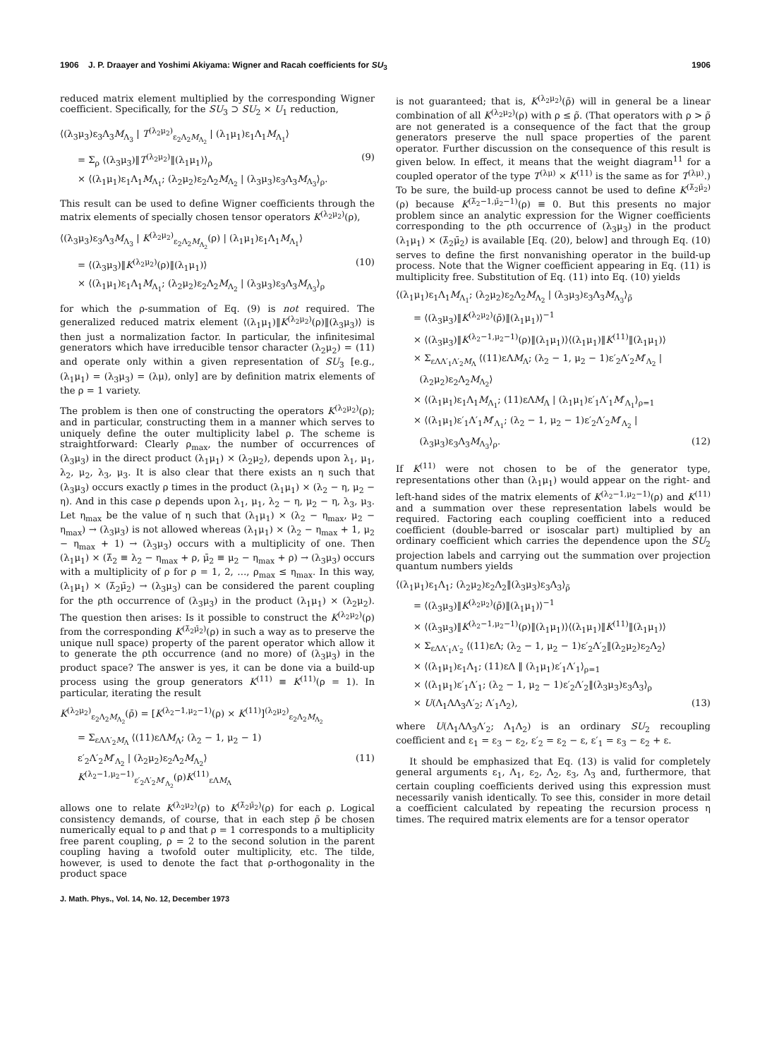1906 J. P. Draayer and Yoshimi Akiyama: Wigner and Racah coefficients for SU<sub>3</sub> 1906
reduced matrix element multiplied by the corresponding Wigner coefficient. Specifically, for the SU<sub>3</sub> ⊃ SU<sub>2</sub> × U<sub>1</sub> reduction,
⟨(λ<sub>3</sub>μ<sub>3</sub>)ε<sub>3</sub>Λ<sub>3</sub>M<sub>Λ<sub>3</sub></sub> | T<sup>(λ<sub>2</sub>μ<sub>2</sub>)</sup><sub>ε<sub>2</sub>Λ<sub>2</sub>M<sub>Λ<sub>2</sub></sub></sub> | (λ<sub>1</sub>μ<sub>1</sub>)ε<sub>1</sub>Λ<sub>1</sub>M<sub>Λ<sub>1</sub></sub>⟩
= Σ<sub>ρ</sub> ⟨(λ<sub>3</sub>μ<sub>3</sub>)‖T<sup>(λ<sub>2</sub>μ<sub>2</sub>)</sup>‖(λ<sub>1</sub>μ<sub>1</sub>)⟩<sub>ρ</sub> (9)
× ⟨(λ<sub>1</sub>μ<sub>1</sub>)ε<sub>1</sub>Λ<sub>1</sub>M<sub>Λ<sub>1</sub></sub>; (λ<sub>2</sub>μ<sub>2</sub>)ε<sub>2</sub>Λ<sub>2</sub>M<sub>Λ<sub>2</sub></sub> | (λ<sub>3</sub>μ<sub>3</sub>)ε<sub>3</sub>Λ<sub>3</sub>M<sub>Λ<sub>3</sub></sub>⟩<sub>ρ</sub>.
This result can be used to define Wigner coefficients through the matrix elements of specially chosen tensor operators K<sup>(λ<sub>2</sub>μ<sub>2</sub>)</sup>(ρ),
⟨(λ<sub>3</sub>μ<sub>3</sub>)ε<sub>3</sub>Λ<sub>3</sub>M<sub>Λ<sub>3</sub></sub> | K<sup>(λ<sub>2</sub>μ<sub>2</sub>)</sup><sub>ε<sub>2</sub>Λ<sub>2</sub>M<sub>Λ<sub>2</sub></sub></sub>(ρ) | (λ<sub>1</sub>μ<sub>1</sub>)ε<sub>1</sub>Λ<sub>1</sub>M<sub>Λ<sub>1</sub></sub>⟩
= ⟨(λ<sub>3</sub>μ<sub>3</sub>)‖K<sup>(λ<sub>2</sub>μ<sub>2</sub>)</sup>(ρ)‖(λ<sub>1</sub>μ<sub>1</sub>)⟩ (10)
× ⟨(λ<sub>1</sub>μ<sub>1</sub>)ε<sub>1</sub>Λ<sub>1</sub>M<sub>Λ<sub>1</sub></sub>; (λ<sub>2</sub>μ<sub>2</sub>)ε<sub>2</sub>Λ<sub>2</sub>M<sub>Λ<sub>2</sub></sub> | (λ<sub>3</sub>μ<sub>3</sub>)ε<sub>3</sub>Λ<sub>3</sub>M<sub>Λ<sub>3</sub></sub>⟩<sub>ρ</sub>
for which the ρ-summation of Eq. (9) is not required. The generalized reduced matrix element ⟨(λ<sub>1</sub>μ<sub>1</sub>)‖K<sup>(λ<sub>2</sub>μ<sub>2</sub>)</sup>(ρ)‖(λ<sub>3</sub>μ<sub>3</sub>)⟩ is then just a normalization factor. In particular, the infinitesimal generators which have irreducible tensor character (λ<sub>2</sub>μ<sub>2</sub>) = (11) and operate only within a given representation of SU<sub>3</sub> [e.g., (λ<sub>1</sub>μ<sub>1</sub>) = (λ<sub>3</sub>μ<sub>3</sub>) = (λμ), only] are by definition matrix elements of the ρ = 1 variety.
The problem is then one of constructing the operators K<sup>(λ<sub>2</sub>μ<sub>2</sub>)</sup>(ρ); and in particular, constructing them in a manner which serves to uniquely define the outer multiplicity label ρ. The scheme is straightforward: Clearly ρ<sub>max</sub>, the number of occurrences of (λ<sub>3</sub>μ<sub>3</sub>) in the direct product (λ<sub>1</sub>μ<sub>1</sub>) × (λ<sub>2</sub>μ<sub>2</sub>), depends upon λ<sub>1</sub>, μ<sub>1</sub>, λ<sub>2</sub>, μ<sub>2</sub>, λ<sub>3</sub>, μ<sub>3</sub>. It is also clear that there exists an η such that (λ<sub>3</sub>μ<sub>3</sub>) occurs exactly ρ times in the product (λ<sub>1</sub>μ<sub>1</sub>) × (λ<sub>2</sub> − η, μ<sub>2</sub> − η). And in this case ρ depends upon λ<sub>1</sub>, μ<sub>1</sub>, λ<sub>2</sub> − η, μ<sub>2</sub> − η, λ<sub>3</sub>, μ<sub>3</sub>. Let η<sub>max</sub> be the value of η such that (λ<sub>1</sub>μ<sub>1</sub>) × (λ<sub>2</sub> − η<sub>max</sub>, μ<sub>2</sub> − η<sub>max</sub>) → (λ<sub>3</sub>μ<sub>3</sub>) is not allowed whereas (λ<sub>1</sub>μ<sub>1</sub>) × (λ<sub>2</sub> − η<sub>max</sub> + 1, μ<sub>2</sub> − η<sub>max</sub> + 1) → (λ<sub>3</sub>μ<sub>3</sub>) occurs with a multiplicity of one. Then (λ<sub>1</sub>μ<sub>1</sub>) × (λ̄<sub>2</sub> ≡ λ<sub>2</sub> − η<sub>max</sub> + ρ, μ̄<sub>2</sub> ≡ μ<sub>2</sub> − η<sub>max</sub> + ρ) → (λ<sub>3</sub>μ<sub>3</sub>) occurs with a multiplicity of ρ for ρ = 1, 2, …, ρ<sub>max</sub> ≤ η<sub>max</sub>. In this way, (λ<sub>1</sub>μ<sub>1</sub>) × (λ̄<sub>2</sub>μ̄<sub>2</sub>) → (λ<sub>3</sub>μ<sub>3</sub>) can be considered the parent coupling for the ρth occurrence of (λ<sub>3</sub>μ<sub>3</sub>) in the product (λ<sub>1</sub>μ<sub>1</sub>) × (λ<sub>2</sub>μ<sub>2</sub>). The question then arises: Is it possible to construct the K<sup>(λ<sub>2</sub>μ<sub>2</sub>)</sup>(ρ) from the corresponding K<sup>(λ̄<sub>2</sub>μ̄<sub>2</sub>)</sup>(ρ) in such a way as to preserve the unique null space) property of the parent operator which allow it to generate the ρth occurrence (and no more) of (λ<sub>3</sub>μ<sub>3</sub>) in the product space? The answer is yes, it can be done via a build-up process using the group generators K<sup>(11)</sup> ≡ K<sup>(11)</sup>(ρ = 1). In particular, iterating the result
K<sup>(λ<sub>2</sub>μ<sub>2</sub>)</sup><sub>ε<sub>2</sub>Λ<sub>2</sub>M<sub>Λ<sub>2</sub></sub></sub>(ρ̄) = [K<sup>(λ<sub>2</sub>−1,μ<sub>2</sub>−1)</sup>(ρ) × K<sup>(11)</sup>]<sup>(λ<sub>2</sub>μ<sub>2</sub>)</sup><sub>ε<sub>2</sub>Λ<sub>2</sub>M<sub>Λ<sub>2</sub></sub></sub>
= Σ<sub>εΛΛ′<sub>2</sub>M<sub>Λ</sub></sub> ⟨(11)εΛM<sub>Λ</sub>; (λ<sub>2</sub> − 1, μ<sub>2</sub> − 1)
ε′<sub>2</sub>Λ′<sub>2</sub>M′<sub>Λ<sub>2</sub></sub> | (λ<sub>2</sub>μ<sub>2</sub>)ε<sub>2</sub>Λ<sub>2</sub>M<sub>Λ<sub>2</sub></sub>⟩ K<sup>(λ<sub>2</sub>−1,μ<sub>2</sub>−1)</sup><sub>ε′<sub>2</sub>Λ′<sub>2</sub>M′<sub>Λ<sub>2</sub></sub></sub>(ρ)K<sup>(11)</sup><sub>εΛM<sub>Λ</sub></sub> (11)
allows one to relate K<sup>(λ<sub>2</sub>μ<sub>2</sub>)</sup>(ρ) to K<sup>(λ̄<sub>2</sub>μ̄<sub>2</sub>)</sup>(ρ) for each ρ. Logical consistency demands, of course, that in each step ρ̃ be chosen numerically equal to ρ and that ρ = 1 corresponds to a multiplicity free parent coupling, ρ = 2 to the second solution in the parent coupling having a twofold outer multiplicity, etc. The tilde, however, is used to denote the fact that ρ-orthogonality in the product space
J. Math. Phys., Vol. 14, No. 12, December 1973
is not guaranteed; that is, K<sup>(λ<sub>2</sub>μ<sub>2</sub>)</sup>(ρ̃) will in general be a linear combination of all K<sup>(λ<sub>2</sub>μ<sub>2</sub>)</sup>(ρ) with ρ ≤ ρ̃. (That operators with ρ > ρ̃ are not generated is a consequence of the fact that the group generators preserve the null space properties of the parent operator. Further discussion on the consequence of this result is given below. In effect, it means that the weight diagram<sup>11</sup> for a coupled operator of the type T<sup>(λμ)</sup> × K<sup>(11)</sup> is the same as for T<sup>(λμ)</sup>.) To be sure, the build-up process cannot be used to define K<sup>(λ̄<sub>2</sub>μ̄<sub>2</sub>)</sup>(ρ) because K<sup>(λ̄<sub>2</sub>−1,μ̄<sub>2</sub>−1)</sup>(ρ) ≡ 0. But this presents no major problem since an analytic expression for the Wigner coefficients corresponding to the ρth occurrence of (λ<sub>3</sub>μ<sub>3</sub>) in the product (λ<sub>1</sub>μ<sub>1</sub>) × (λ̄<sub>2</sub>μ̄<sub>2</sub>) is available [Eq. (20), below] and through Eq. (10) serves to define the first nonvanishing operator in the build-up process. Note that the Wigner coefficient appearing in Eq. (11) is multiplicity free. Substitution of Eq. (11) into Eq. (10) yields
⟨(λ<sub>1</sub>μ<sub>1</sub>)ε<sub>1</sub>Λ<sub>1</sub>M<sub>Λ<sub>1</sub></sub>; (λ<sub>2</sub>μ<sub>2</sub>)ε<sub>2</sub>Λ<sub>2</sub>M<sub>Λ<sub>2</sub></sub> | (λ<sub>3</sub>μ<sub>3</sub>)ε<sub>3</sub>Λ<sub>3</sub>M<sub>Λ<sub>3</sub></sub>⟩<sub>ρ̃</sub>
= ⟨(λ<sub>3</sub>μ<sub>3</sub>)‖K<sup>(λ<sub>2</sub>μ<sub>2</sub>)</sup>(ρ̃)‖(λ<sub>1</sub>μ<sub>1</sub>)⟩<sup>−1</sup>
× ⟨(λ<sub>3</sub>μ<sub>3</sub>)‖K<sup>(λ<sub>2</sub>−1,μ<sub>2</sub>−1)</sup>(ρ)‖(λ<sub>1</sub>μ<sub>1</sub>)⟩⟨(λ<sub>1</sub>μ<sub>1</sub>)‖K<sup>(11)</sup>‖(λ<sub>1</sub>μ<sub>1</sub>)⟩
× Σ<sub>εΛΛ′<sub>1</sub>Λ′<sub>2</sub>M<sub>Λ</sub></sub> ⟨(11)εΛM<sub>Λ</sub>; (λ<sub>2</sub> − 1, μ<sub>2</sub> − 1)ε′<sub>2</sub>Λ′<sub>2</sub>M′<sub>Λ<sub>2</sub></sub> |
(λ<sub>2</sub>μ<sub>2</sub>)ε<sub>2</sub>Λ<sub>2</sub>M<sub>Λ<sub>2</sub></sub>⟩
× ⟨(λ<sub>1</sub>μ<sub>1</sub>)ε<sub>1</sub>Λ<sub>1</sub>M<sub>Λ<sub>1</sub></sub>; (11)εΛM<sub>Λ</sub> | (λ<sub>1</sub>μ<sub>1</sub>)ε′<sub>1</sub>Λ′<sub>1</sub>M′<sub>Λ<sub>1</sub></sub>⟩<sub>ρ=1</sub>
× ⟨(λ<sub>1</sub>μ<sub>1</sub>)ε′<sub>1</sub>Λ′<sub>1</sub>M′<sub>Λ<sub>1</sub></sub>; (λ<sub>2</sub> − 1, μ<sub>2</sub> − 1)ε′<sub>2</sub>Λ′<sub>2</sub>M′<sub>Λ<sub>2</sub></sub> |
(λ<sub>3</sub>μ<sub>3</sub>)ε<sub>3</sub>Λ<sub>3</sub>M<sub>Λ<sub>3</sub></sub>⟩<sub>ρ</sub>. (12)
If K<sup>(11)</sup> were not chosen to be of the generator type, representations other than (λ<sub>1</sub>μ<sub>1</sub>) would appear on the right- and left-hand sides of the matrix elements of K<sup>(λ<sub>2</sub>−1,μ<sub>2</sub>−1)</sup>(ρ) and K<sup>(11)</sup> and a summation over these representation labels would be required. Factoring each coupling coefficient into a reduced coefficient (double-barred or isoscalar part) multiplied by an ordinary coefficient which carries the dependence upon the SU<sub>2</sub> projection labels and carrying out the summation over projection quantum numbers yields
⟨(λ<sub>1</sub>μ<sub>1</sub>)ε<sub>1</sub>Λ<sub>1</sub>; (λ<sub>2</sub>μ<sub>2</sub>)ε<sub>2</sub>Λ<sub>2</sub>‖(λ<sub>3</sub>μ<sub>3</sub>)ε<sub>3</sub>Λ<sub>3</sub>⟩<sub>ρ̃</sub>
= ⟨(λ<sub>3</sub>μ<sub>3</sub>)‖K<sup>(λ<sub>2</sub>μ<sub>2</sub>)</sup>(ρ̃)‖(λ<sub>1</sub>μ<sub>1</sub>)⟩<sup>−1</sup>
× ⟨(λ<sub>3</sub>μ<sub>3</sub>)‖K<sup>(λ<sub>2</sub>−1,μ<sub>2</sub>−1)</sup>(ρ)‖(λ<sub>1</sub>μ<sub>1</sub>)⟩⟨(λ<sub>1</sub>μ<sub>1</sub>)‖K<sup>(11)</sup>‖(λ<sub>1</sub>μ<sub>1</sub>)⟩
× Σ<sub>εΛΛ′<sub>1</sub>Λ′<sub>2</sub></sub> ⟨(11)εΛ; (λ<sub>2</sub> − 1, μ<sub>2</sub> − 1)ε′<sub>2</sub>Λ′<sub>2</sub>‖(λ<sub>2</sub>μ<sub>2</sub>)ε<sub>2</sub>Λ<sub>2</sub>⟩
× ⟨(λ<sub>1</sub>μ<sub>1</sub>)ε<sub>1</sub>Λ<sub>1</sub>; (11)εΛ ‖ (λ<sub>1</sub>μ<sub>1</sub>)ε′<sub>1</sub>Λ′<sub>1</sub>⟩<sub>ρ=1</sub>
× ⟨(λ<sub>1</sub>μ<sub>1</sub>)ε′<sub>1</sub>Λ′<sub>1</sub>; (λ<sub>2</sub> − 1, μ<sub>2</sub> − 1)ε′<sub>2</sub>Λ′<sub>2</sub>‖(λ<sub>3</sub>μ<sub>3</sub>)ε<sub>3</sub>Λ<sub>3</sub>⟩<sub>ρ</sub>
× U(Λ<sub>1</sub>ΛΛ<sub>3</sub>Λ′<sub>2</sub>; Λ′<sub>1</sub>Λ<sub>2</sub>), (13)
where U(Λ<sub>1</sub>ΛΛ<sub>3</sub>Λ′<sub>2</sub>; Λ<sub>1</sub>Λ<sub>2</sub>) is an ordinary SU<sub>2</sub> recoupling coefficient and ε<sub>1</sub> = ε<sub>3</sub> − ε<sub>2</sub>, ε′<sub>2</sub> = ε<sub>2</sub> − ε, ε′<sub>1</sub> = ε<sub>3</sub> − ε<sub>2</sub> + ε.
It should be emphasized that Eq. (13) is valid for completely general arguments ε<sub>1</sub>, Λ<sub>1</sub>, ε<sub>2</sub>, Λ<sub>2</sub>, ε<sub>3</sub>, Λ<sub>3</sub> and, furthermore, that certain coupling coefficients derived using this expression must necessarily vanish identically. To see this, consider in more detail a coefficient calculated by repeating the recursion process η times. The required matrix elements are for a tensor operator